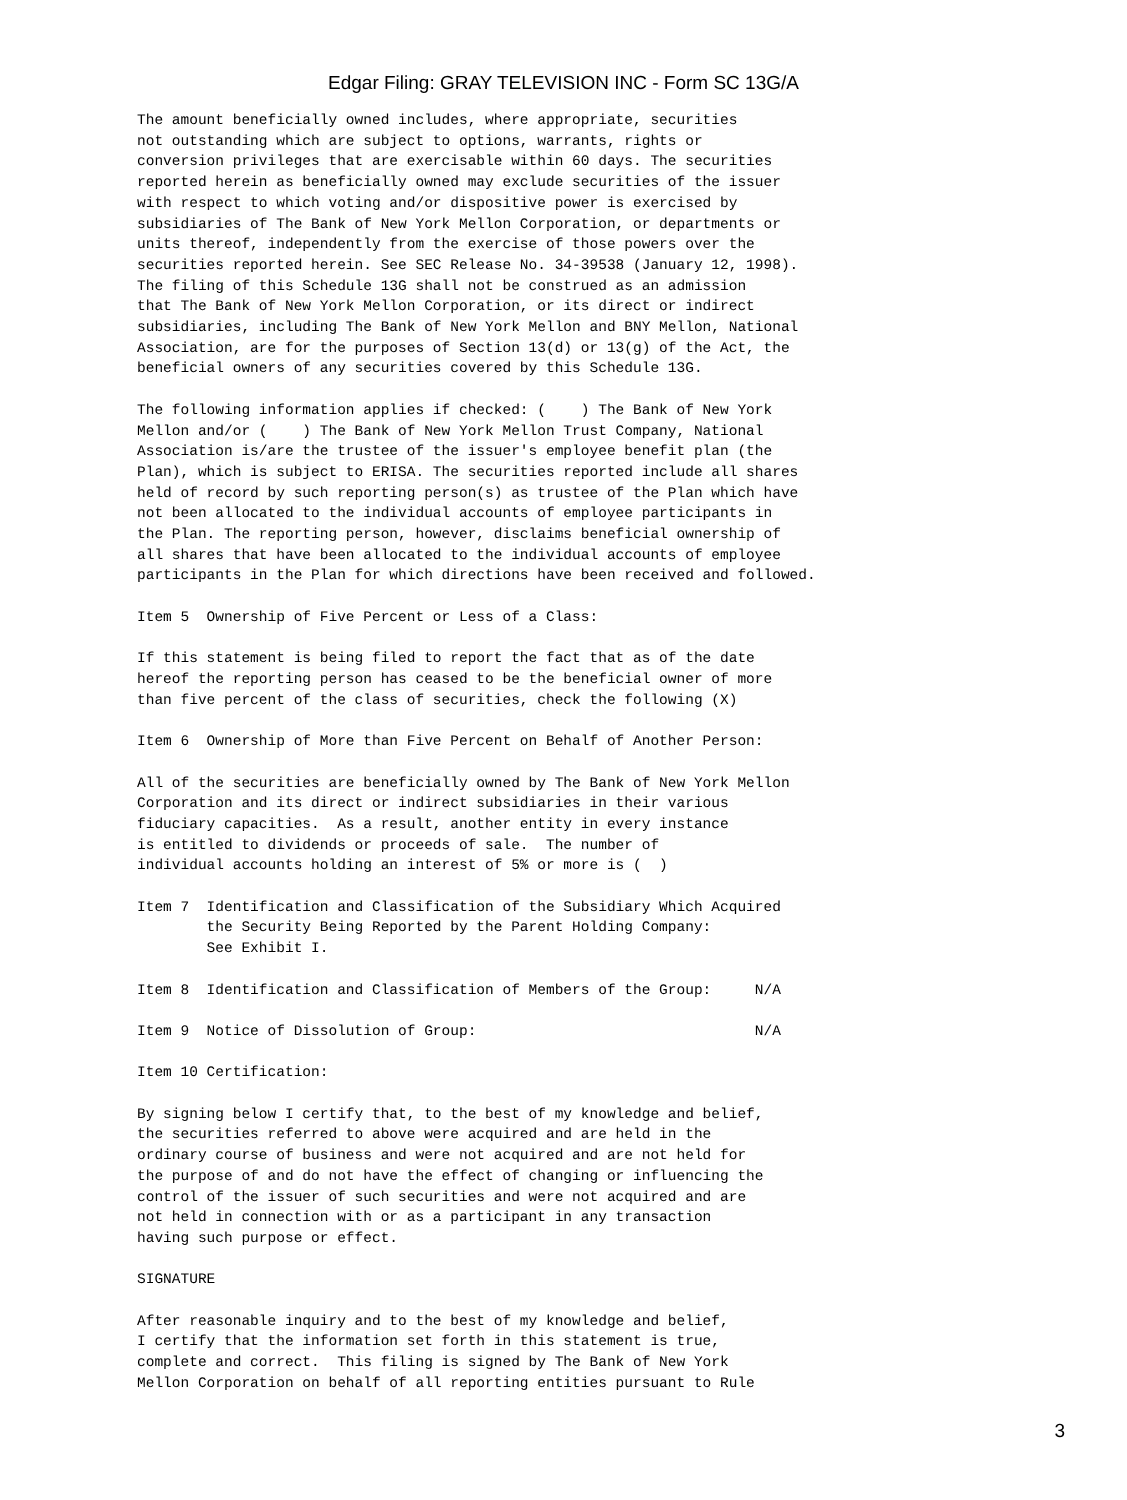Edgar Filing: GRAY TELEVISION INC - Form SC 13G/A
The amount beneficially owned includes, where appropriate, securities
not outstanding which are subject to options, warrants, rights or
conversion privileges that are exercisable within 60 days. The securities
reported herein as beneficially owned may exclude securities of the issuer
with respect to which voting and/or dispositive power is exercised by
subsidiaries of The Bank of New York Mellon Corporation, or departments or
units thereof, independently from the exercise of those powers over the
securities reported herein. See SEC Release No. 34-39538 (January 12, 1998).
The filing of this Schedule 13G shall not be construed as an admission
that The Bank of New York Mellon Corporation, or its direct or indirect
subsidiaries, including The Bank of New York Mellon and BNY Mellon, National
Association, are for the purposes of Section 13(d) or 13(g) of the Act, the
beneficial owners of any securities covered by this Schedule 13G.

The following information applies if checked: (    ) The Bank of New York
Mellon and/or (    ) The Bank of New York Mellon Trust Company, National
Association is/are the trustee of the issuer's employee benefit plan (the
Plan), which is subject to ERISA. The securities reported include all shares
held of record by such reporting person(s) as trustee of the Plan which have
not been allocated to the individual accounts of employee participants in
the Plan. The reporting person, however, disclaims beneficial ownership of
all shares that have been allocated to the individual accounts of employee
participants in the Plan for which directions have been received and followed.

Item 5  Ownership of Five Percent or Less of a Class:

If this statement is being filed to report the fact that as of the date
hereof the reporting person has ceased to be the beneficial owner of more
than five percent of the class of securities, check the following (X)

Item 6  Ownership of More than Five Percent on Behalf of Another Person:

All of the securities are beneficially owned by The Bank of New York Mellon
Corporation and its direct or indirect subsidiaries in their various
fiduciary capacities.  As a result, another entity in every instance
is entitled to dividends or proceeds of sale.  The number of
individual accounts holding an interest of 5% or more is (  )

Item 7  Identification and Classification of the Subsidiary Which Acquired
        the Security Being Reported by the Parent Holding Company:
        See Exhibit I.

Item 8  Identification and Classification of Members of the Group:     N/A

Item 9  Notice of Dissolution of Group:                                N/A

Item 10 Certification:

By signing below I certify that, to the best of my knowledge and belief,
the securities referred to above were acquired and are held in the
ordinary course of business and were not acquired and are not held for
the purpose of and do not have the effect of changing or influencing the
control of the issuer of such securities and were not acquired and are
not held in connection with or as a participant in any transaction
having such purpose or effect.

SIGNATURE

After reasonable inquiry and to the best of my knowledge and belief,
I certify that the information set forth in this statement is true,
complete and correct.  This filing is signed by The Bank of New York
Mellon Corporation on behalf of all reporting entities pursuant to Rule
3